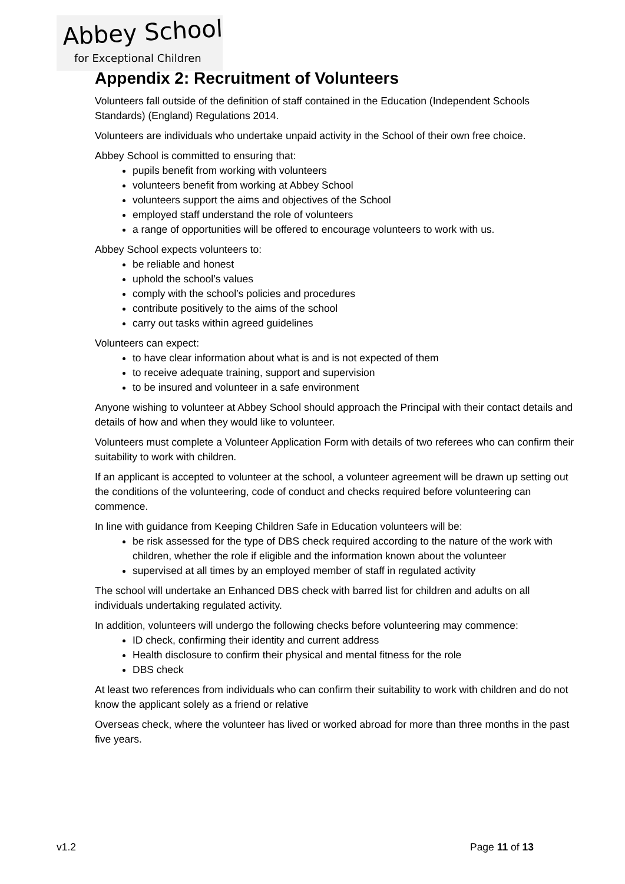Abbey School
for Exceptional Children
Appendix 2: Recruitment of Volunteers
Volunteers fall outside of the definition of staff contained in the Education (Independent Schools Standards) (England) Regulations 2014.
Volunteers are individuals who undertake unpaid activity in the School of their own free choice.
Abbey School is committed to ensuring that:
pupils benefit from working with volunteers
volunteers benefit from working at Abbey School
volunteers support the aims and objectives of the School
employed staff understand the role of volunteers
a range of opportunities will be offered to encourage volunteers to work with us.
Abbey School expects volunteers to:
be reliable and honest
uphold the school’s values
comply with the school’s policies and procedures
contribute positively to the aims of the school
carry out tasks within agreed guidelines
Volunteers can expect:
to have clear information about what is and is not expected of them
to receive adequate training, support and supervision
to be insured and volunteer in a safe environment
Anyone wishing to volunteer at Abbey School should approach the Principal with their contact details and details of how and when they would like to volunteer.
Volunteers must complete a Volunteer Application Form with details of two referees who can confirm their suitability to work with children.
If an applicant is accepted to volunteer at the school, a volunteer agreement will be drawn up setting out the conditions of the volunteering, code of conduct and checks required before volunteering can commence.
In line with guidance from Keeping Children Safe in Education volunteers will be:
be risk assessed for the type of DBS check required according to the nature of the work with children, whether the role if eligible and the information known about the volunteer
supervised at all times by an employed member of staff in regulated activity
The school will undertake an Enhanced DBS check with barred list for children and adults on all individuals undertaking regulated activity.
In addition, volunteers will undergo the following checks before volunteering may commence:
ID check, confirming their identity and current address
Health disclosure to confirm their physical and mental fitness for the role
DBS check
At least two references from individuals who can confirm their suitability to work with children and do not know the applicant solely as a friend or relative
Overseas check, where the volunteer has lived or worked abroad for more than three months in the past five years.
v1.2 Page 11 of 13